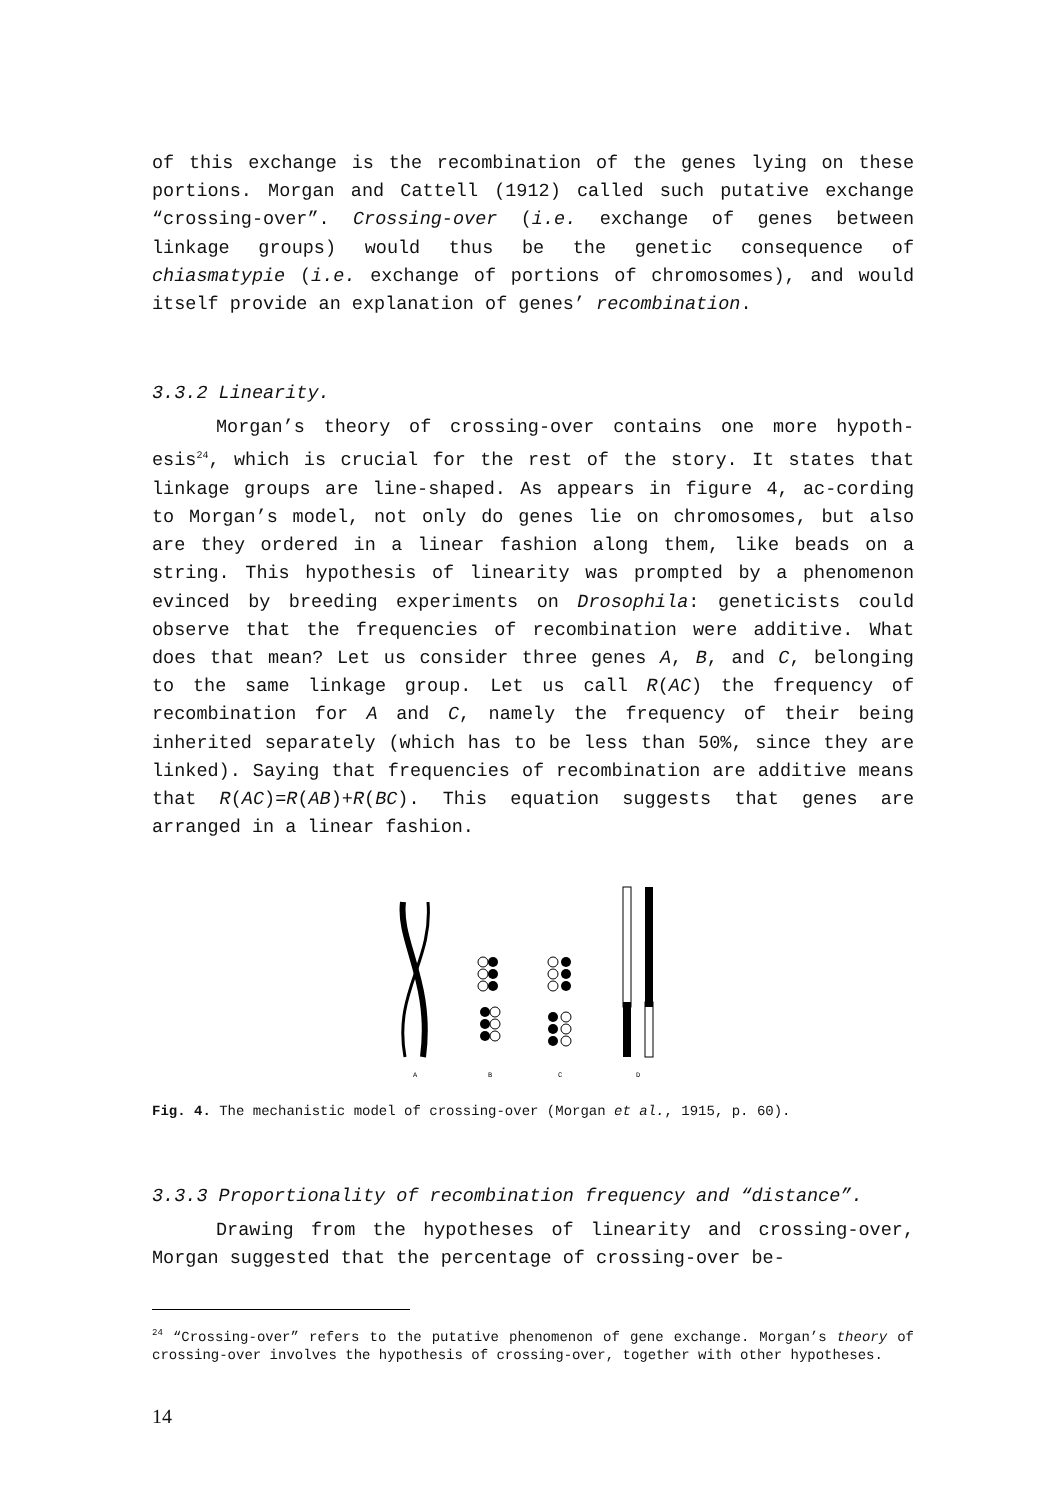of this exchange is the recombination of the genes lying on these portions. Morgan and Cattell (1912) called such putative exchange “crossing-over”. Crossing-over (i.e. exchange of genes between linkage groups) would thus be the genetic consequence of chiasmatypie (i.e. exchange of portions of chromosomes), and would itself provide an explanation of genes’ recombination.
3.3.2 Linearity.
Morgan’s theory of crossing-over contains one more hypoth-esis<sup>24</sup>, which is crucial for the rest of the story. It states that linkage groups are line-shaped. As appears in figure 4, ac-cording to Morgan’s model, not only do genes lie on chromosomes, but also are they ordered in a linear fashion along them, like beads on a string. This hypothesis of linearity was prompted by a phenomenon evinced by breeding experiments on Drosophila: geneticists could observe that the frequencies of recombination were additive. What does that mean? Let us consider three genes A, B, and C, belonging to the same linkage group. Let us call R(AC) the frequency of recombination for A and C, namely the frequency of their being inherited separately (which has to be less than 50%, since they are linked). Saying that frequencies of recombination are additive means that R(AC)=R(AB)+R(BC). This equation suggests that genes are arranged in a linear fashion.
A
B
C
D
Fig. 4. The mechanistic model of crossing-over (Morgan et al., 1915, p. 60).
3.3.3 Proportionality of recombination frequency and “distance”.
Drawing from the hypotheses of linearity and crossing-over, Morgan suggested that the percentage of crossing-over be-
<sup>24</sup> “Crossing-over” refers to the putative phenomenon of gene exchange. Morgan’s theory of crossing-over involves the hypothesis of crossing-over, together with other hypotheses.
14